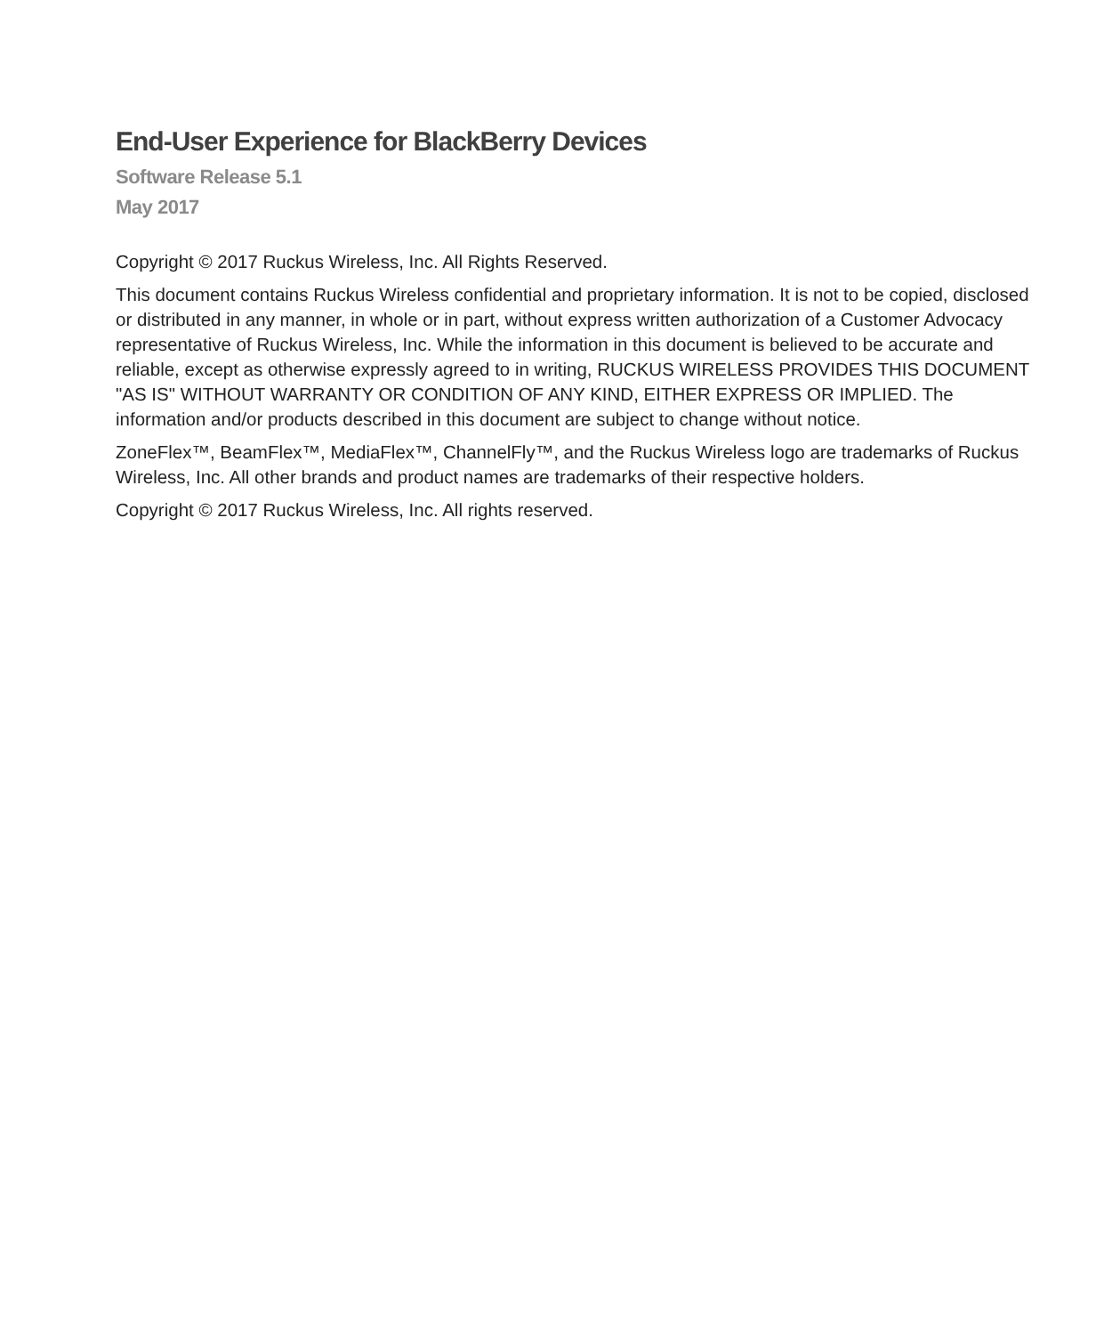End-User Experience for BlackBerry Devices
Software Release 5.1
May 2017
Copyright © 2017 Ruckus Wireless, Inc. All Rights Reserved.
This document contains Ruckus Wireless confidential and proprietary information. It is not to be copied, disclosed or distributed in any manner, in whole or in part, without express written authorization of a Customer Advocacy representative of Ruckus Wireless, Inc. While the information in this document is believed to be accurate and reliable, except as otherwise expressly agreed to in writing, RUCKUS WIRELESS PROVIDES THIS DOCUMENT "AS IS" WITHOUT WARRANTY OR CONDITION OF ANY KIND, EITHER EXPRESS OR IMPLIED. The information and/or products described in this document are subject to change without notice.
ZoneFlex™, BeamFlex™, MediaFlex™, ChannelFly™, and the Ruckus Wireless logo are trademarks of Ruckus Wireless, Inc. All other brands and product names are trademarks of their respective holders.
Copyright © 2017 Ruckus Wireless, Inc. All rights reserved.